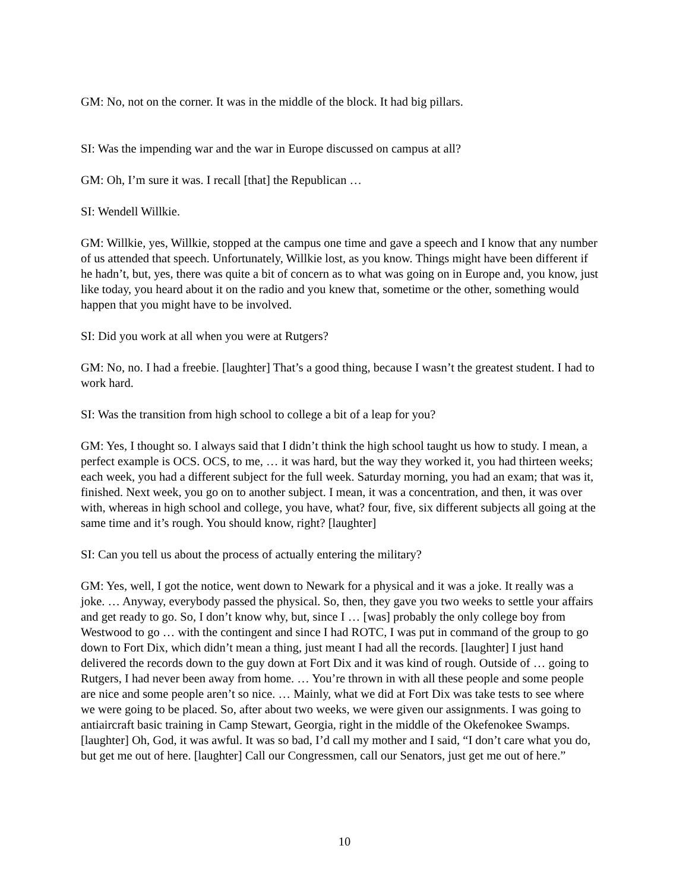GM: No, not on the corner. It was in the middle of the block. It had big pillars.
SI: Was the impending war and the war in Europe discussed on campus at all?
GM: Oh, I’m sure it was. I recall [that] the Republican …
SI: Wendell Willkie.
GM: Willkie, yes, Willkie, stopped at the campus one time and gave a speech and I know that any number of us attended that speech. Unfortunately, Willkie lost, as you know. Things might have been different if he hadn’t, but, yes, there was quite a bit of concern as to what was going on in Europe and, you know, just like today, you heard about it on the radio and you knew that, sometime or the other, something would happen that you might have to be involved.
SI: Did you work at all when you were at Rutgers?
GM: No, no. I had a freebie. [laughter] That’s a good thing, because I wasn’t the greatest student. I had to work hard.
SI: Was the transition from high school to college a bit of a leap for you?
GM: Yes, I thought so. I always said that I didn’t think the high school taught us how to study. I mean, a perfect example is OCS. OCS, to me, … it was hard, but the way they worked it, you had thirteen weeks; each week, you had a different subject for the full week. Saturday morning, you had an exam; that was it, finished. Next week, you go on to another subject. I mean, it was a concentration, and then, it was over with, whereas in high school and college, you have, what? four, five, six different subjects all going at the same time and it’s rough. You should know, right? [laughter]
SI: Can you tell us about the process of actually entering the military?
GM: Yes, well, I got the notice, went down to Newark for a physical and it was a joke. It really was a joke. … Anyway, everybody passed the physical. So, then, they gave you two weeks to settle your affairs and get ready to go. So, I don’t know why, but, since I … [was] probably the only college boy from Westwood to go … with the contingent and since I had ROTC, I was put in command of the group to go down to Fort Dix, which didn’t mean a thing, just meant I had all the records. [laughter] I just hand delivered the records down to the guy down at Fort Dix and it was kind of rough. Outside of … going to Rutgers, I had never been away from home. … You’re thrown in with all these people and some people are nice and some people aren’t so nice. … Mainly, what we did at Fort Dix was take tests to see where we were going to be placed. So, after about two weeks, we were given our assignments. I was going to antiaircraft basic training in Camp Stewart, Georgia, right in the middle of the Okefenokee Swamps. [laughter] Oh, God, it was awful. It was so bad, I’d call my mother and I said, “I don’t care what you do, but get me out of here. [laughter] Call our Congressmen, call our Senators, just get me out of here.”
10